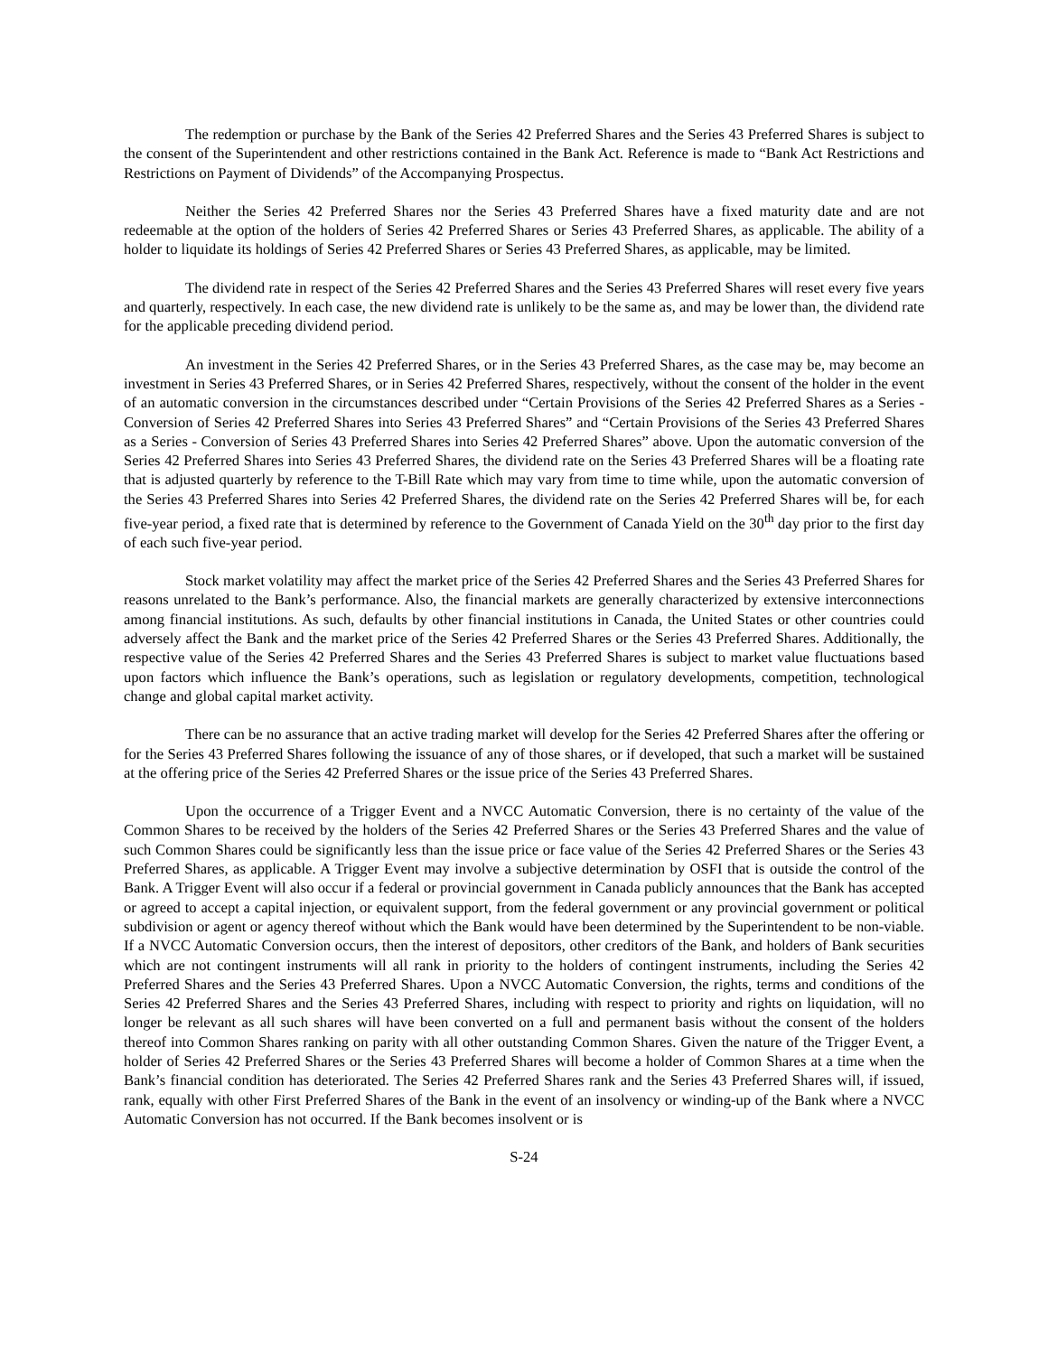The redemption or purchase by the Bank of the Series 42 Preferred Shares and the Series 43 Preferred Shares is subject to the consent of the Superintendent and other restrictions contained in the Bank Act. Reference is made to “Bank Act Restrictions and Restrictions on Payment of Dividends” of the Accompanying Prospectus.
Neither the Series 42 Preferred Shares nor the Series 43 Preferred Shares have a fixed maturity date and are not redeemable at the option of the holders of Series 42 Preferred Shares or Series 43 Preferred Shares, as applicable. The ability of a holder to liquidate its holdings of Series 42 Preferred Shares or Series 43 Preferred Shares, as applicable, may be limited.
The dividend rate in respect of the Series 42 Preferred Shares and the Series 43 Preferred Shares will reset every five years and quarterly, respectively. In each case, the new dividend rate is unlikely to be the same as, and may be lower than, the dividend rate for the applicable preceding dividend period.
An investment in the Series 42 Preferred Shares, or in the Series 43 Preferred Shares, as the case may be, may become an investment in Series 43 Preferred Shares, or in Series 42 Preferred Shares, respectively, without the consent of the holder in the event of an automatic conversion in the circumstances described under “Certain Provisions of the Series 42 Preferred Shares as a Series - Conversion of Series 42 Preferred Shares into Series 43 Preferred Shares” and “Certain Provisions of the Series 43 Preferred Shares as a Series - Conversion of Series 43 Preferred Shares into Series 42 Preferred Shares” above. Upon the automatic conversion of the Series 42 Preferred Shares into Series 43 Preferred Shares, the dividend rate on the Series 43 Preferred Shares will be a floating rate that is adjusted quarterly by reference to the T-Bill Rate which may vary from time to time while, upon the automatic conversion of the Series 43 Preferred Shares into Series 42 Preferred Shares, the dividend rate on the Series 42 Preferred Shares will be, for each five-year period, a fixed rate that is determined by reference to the Government of Canada Yield on the 30<sup>th</sup> day prior to the first day of each such five-year period.
Stock market volatility may affect the market price of the Series 42 Preferred Shares and the Series 43 Preferred Shares for reasons unrelated to the Bank’s performance. Also, the financial markets are generally characterized by extensive interconnections among financial institutions. As such, defaults by other financial institutions in Canada, the United States or other countries could adversely affect the Bank and the market price of the Series 42 Preferred Shares or the Series 43 Preferred Shares. Additionally, the respective value of the Series 42 Preferred Shares and the Series 43 Preferred Shares is subject to market value fluctuations based upon factors which influence the Bank’s operations, such as legislation or regulatory developments, competition, technological change and global capital market activity.
There can be no assurance that an active trading market will develop for the Series 42 Preferred Shares after the offering or for the Series 43 Preferred Shares following the issuance of any of those shares, or if developed, that such a market will be sustained at the offering price of the Series 42 Preferred Shares or the issue price of the Series 43 Preferred Shares.
Upon the occurrence of a Trigger Event and a NVCC Automatic Conversion, there is no certainty of the value of the Common Shares to be received by the holders of the Series 42 Preferred Shares or the Series 43 Preferred Shares and the value of such Common Shares could be significantly less than the issue price or face value of the Series 42 Preferred Shares or the Series 43 Preferred Shares, as applicable. A Trigger Event may involve a subjective determination by OSFI that is outside the control of the Bank. A Trigger Event will also occur if a federal or provincial government in Canada publicly announces that the Bank has accepted or agreed to accept a capital injection, or equivalent support, from the federal government or any provincial government or political subdivision or agent or agency thereof without which the Bank would have been determined by the Superintendent to be non-viable. If a NVCC Automatic Conversion occurs, then the interest of depositors, other creditors of the Bank, and holders of Bank securities which are not contingent instruments will all rank in priority to the holders of contingent instruments, including the Series 42 Preferred Shares and the Series 43 Preferred Shares. Upon a NVCC Automatic Conversion, the rights, terms and conditions of the Series 42 Preferred Shares and the Series 43 Preferred Shares, including with respect to priority and rights on liquidation, will no longer be relevant as all such shares will have been converted on a full and permanent basis without the consent of the holders thereof into Common Shares ranking on parity with all other outstanding Common Shares. Given the nature of the Trigger Event, a holder of Series 42 Preferred Shares or the Series 43 Preferred Shares will become a holder of Common Shares at a time when the Bank’s financial condition has deteriorated. The Series 42 Preferred Shares rank and the Series 43 Preferred Shares will, if issued, rank, equally with other First Preferred Shares of the Bank in the event of an insolvency or winding-up of the Bank where a NVCC Automatic Conversion has not occurred. If the Bank becomes insolvent or is
S-24